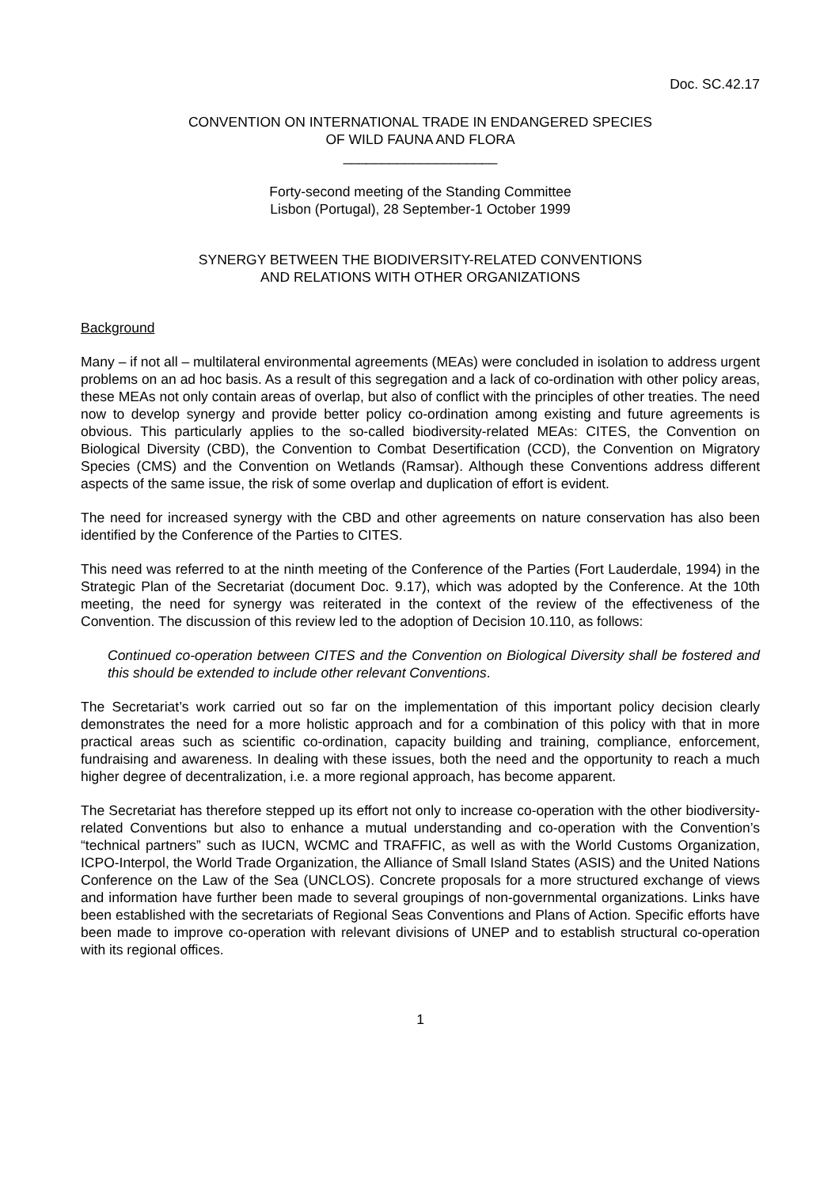Doc. SC.42.17
CONVENTION ON INTERNATIONAL TRADE IN ENDANGERED SPECIES
OF WILD FAUNA AND FLORA
____________________
Forty-second meeting of the Standing Committee
Lisbon (Portugal), 28 September-1 October 1999
SYNERGY BETWEEN THE BIODIVERSITY-RELATED CONVENTIONS
AND RELATIONS WITH OTHER ORGANIZATIONS
Background
Many – if not all – multilateral environmental agreements (MEAs) were concluded in isolation to address urgent problems on an ad hoc basis. As a result of this segregation and a lack of co-ordination with other policy areas, these MEAs not only contain areas of overlap, but also of conflict with the principles of other treaties. The need now to develop synergy and provide better policy co-ordination among existing and future agreements is obvious. This particularly applies to the so-called biodiversity-related MEAs: CITES, the Convention on Biological Diversity (CBD), the Convention to Combat Desertification (CCD), the Convention on Migratory Species (CMS) and the Convention on Wetlands (Ramsar). Although these Conventions address different aspects of the same issue, the risk of some overlap and duplication of effort is evident.
The need for increased synergy with the CBD and other agreements on nature conservation has also been identified by the Conference of the Parties to CITES.
This need was referred to at the ninth meeting of the Conference of the Parties (Fort Lauderdale, 1994) in the Strategic Plan of the Secretariat (document Doc. 9.17), which was adopted by the Conference. At the 10th meeting, the need for synergy was reiterated in the context of the review of the effectiveness of the Convention. The discussion of this review led to the adoption of Decision 10.110, as follows:
Continued co-operation between CITES and the Convention on Biological Diversity shall be fostered and this should be extended to include other relevant Conventions.
The Secretariat’s work carried out so far on the implementation of this important policy decision clearly demonstrates the need for a more holistic approach and for a combination of this policy with that in more practical areas such as scientific co-ordination, capacity building and training, compliance, enforcement, fundraising and awareness. In dealing with these issues, both the need and the opportunity to reach a much higher degree of decentralization, i.e. a more regional approach, has become apparent.
The Secretariat has therefore stepped up its effort not only to increase co-operation with the other biodiversity-related Conventions but also to enhance a mutual understanding and co-operation with the Convention’s “technical partners” such as IUCN, WCMC and TRAFFIC, as well as with the World Customs Organization, ICPO-Interpol, the World Trade Organization, the Alliance of Small Island States (ASIS) and the United Nations Conference on the Law of the Sea (UNCLOS). Concrete proposals for a more structured exchange of views and information have further been made to several groupings of non-governmental organizations. Links have been established with the secretariats of Regional Seas Conventions and Plans of Action. Specific efforts have been made to improve co-operation with relevant divisions of UNEP and to establish structural co-operation with its regional offices.
1